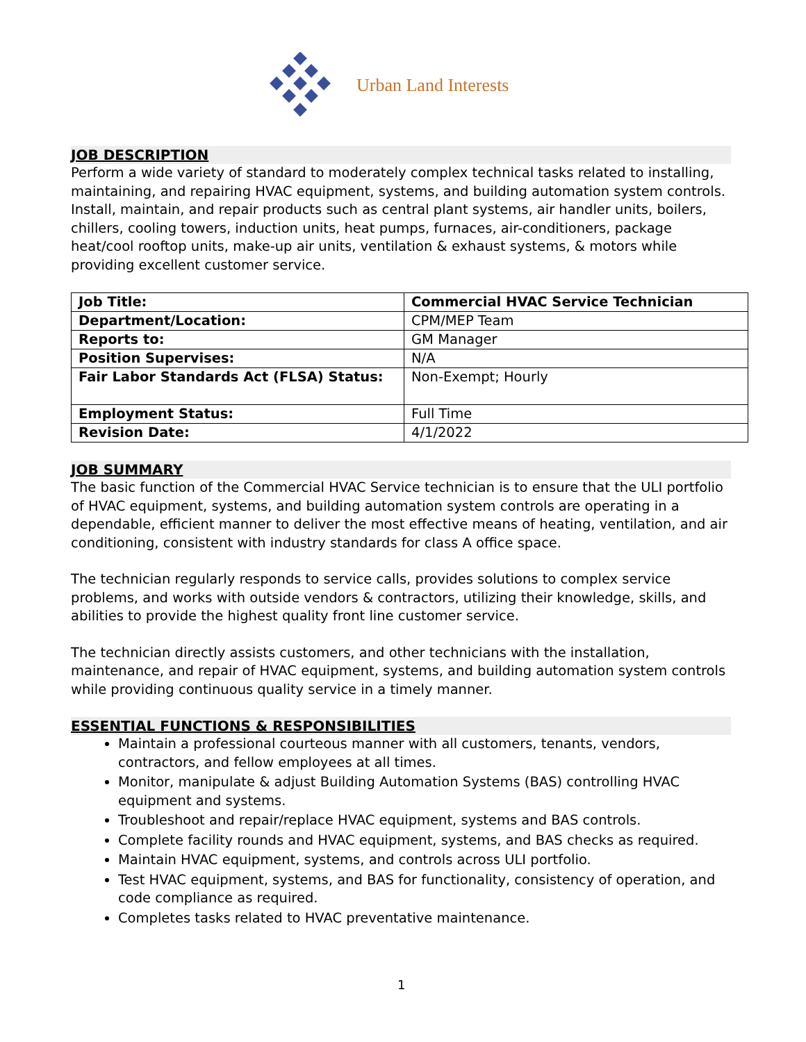Urban Land Interests
JOB DESCRIPTION
Perform a wide variety of standard to moderately complex technical tasks related to installing, maintaining, and repairing HVAC equipment, systems, and building automation system controls. Install, maintain, and repair products such as central plant systems, air handler units, boilers, chillers, cooling towers, induction units, heat pumps, furnaces, air-conditioners, package heat/cool rooftop units, make-up air units, ventilation & exhaust systems, & motors while providing excellent customer service.
| Job Title: | Commercial HVAC Service Technician |
| Department/Location: | CPM/MEP Team |
| Reports to: | GM Manager |
| Position Supervises: | N/A |
| Fair Labor Standards Act (FLSA) Status: | Non-Exempt; Hourly |
| Employment Status: | Full Time |
| Revision Date: | 4/1/2022 |
JOB SUMMARY
The basic function of the Commercial HVAC Service technician is to ensure that the ULI portfolio of HVAC equipment, systems, and building automation system controls are operating in a dependable, efficient manner to deliver the most effective means of heating, ventilation, and air conditioning, consistent with industry standards for class A office space.
The technician regularly responds to service calls, provides solutions to complex service problems, and works with outside vendors & contractors, utilizing their knowledge, skills, and abilities to provide the highest quality front line customer service.
The technician directly assists customers, and other technicians with the installation, maintenance, and repair of HVAC equipment, systems, and building automation system controls while providing continuous quality service in a timely manner.
ESSENTIAL FUNCTIONS & RESPONSIBILITIES
Maintain a professional courteous manner with all customers, tenants, vendors, contractors, and fellow employees at all times.
Monitor, manipulate & adjust Building Automation Systems (BAS) controlling HVAC equipment and systems.
Troubleshoot and repair/replace HVAC equipment, systems and BAS controls.
Complete facility rounds and HVAC equipment, systems, and BAS checks as required.
Maintain HVAC equipment, systems, and controls across ULI portfolio.
Test HVAC equipment, systems, and BAS for functionality, consistency of operation, and code compliance as required.
Completes tasks related to HVAC preventative maintenance.
1